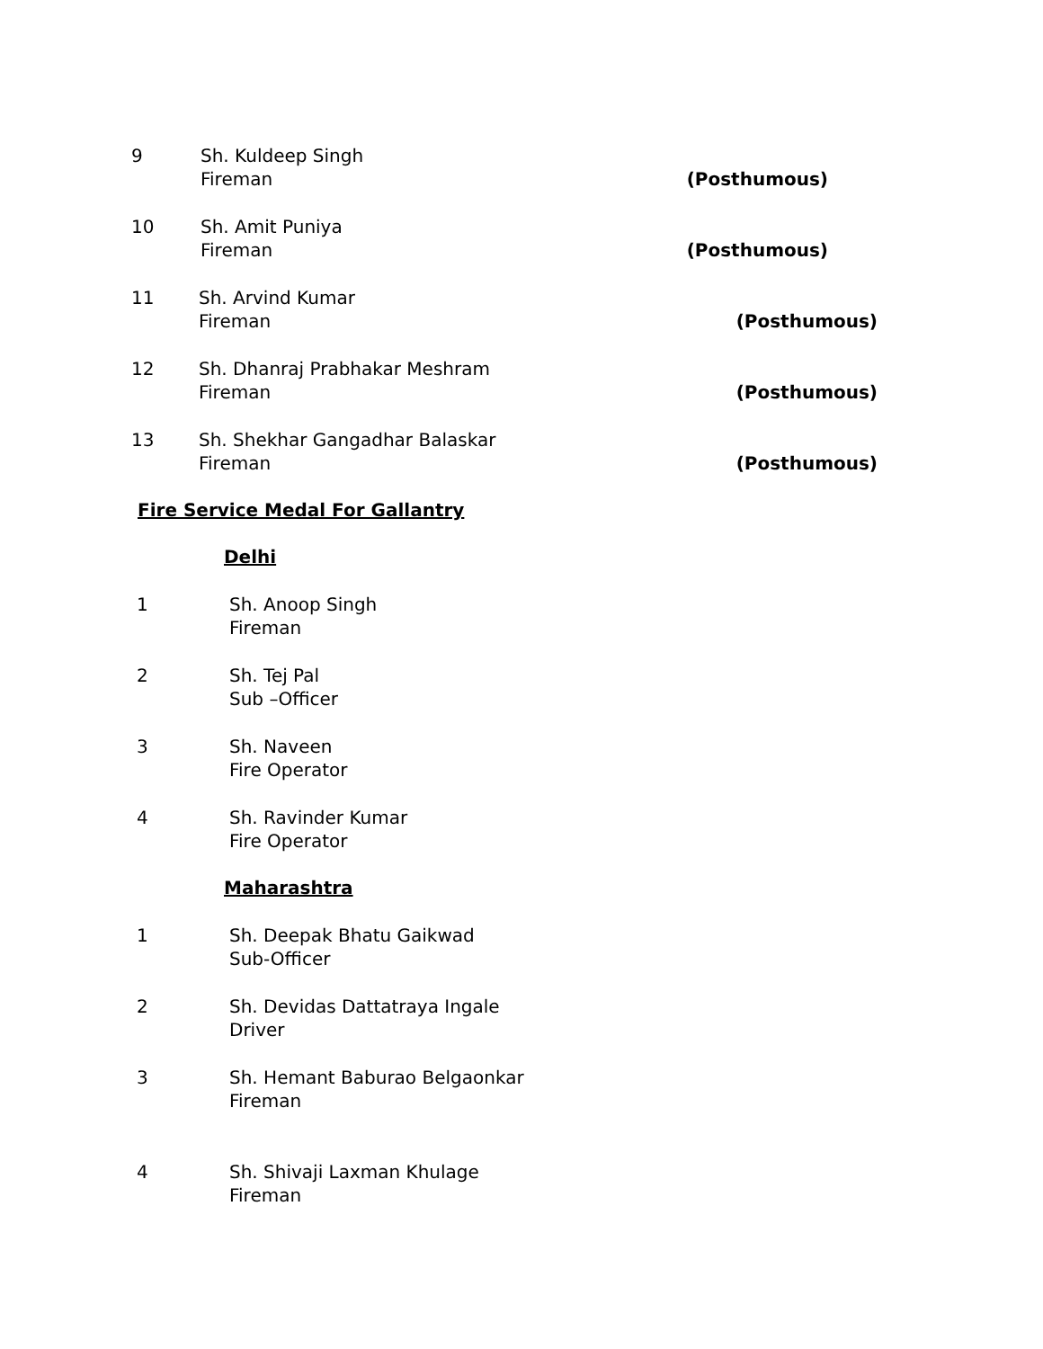9 Sh. Kuldeep Singh
Fireman
(Posthumous)
10 Sh. Amit Puniya
Fireman
(Posthumous)
11 Sh. Arvind Kumar
Fireman
(Posthumous)
12 Sh. Dhanraj Prabhakar Meshram
Fireman
(Posthumous)
13 Sh. Shekhar Gangadhar Balaskar
Fireman
(Posthumous)
Fire Service Medal For Gallantry
Delhi
1 Sh. Anoop Singh
Fireman
2 Sh. Tej Pal
Sub –Officer
3 Sh. Naveen
Fire Operator
4 Sh. Ravinder Kumar
Fire Operator
Maharashtra
1 Sh. Deepak Bhatu Gaikwad
Sub-Officer
2 Sh. Devidas Dattatraya Ingale
Driver
3 Sh. Hemant Baburao Belgaonkar
Fireman
4 Sh. Shivaji Laxman Khulage
Fireman